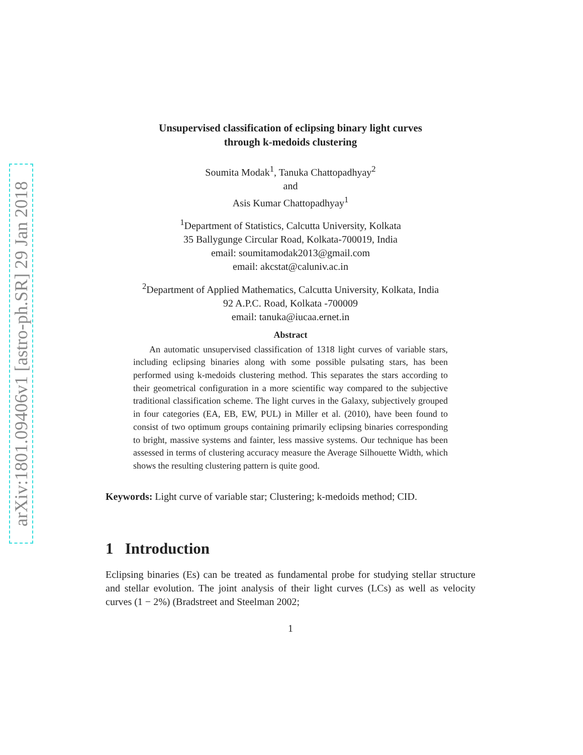arXiv:1801.09406v1 [astro-ph.SR] 29 Jan 2018
Unsupervised classification of eclipsing binary light curves
through k-medoids clustering
Soumita Modak<sup>1</sup>, Tanuka Chattopadhyay<sup>2</sup>
and
Asis Kumar Chattopadhyay<sup>1</sup>
<sup>1</sup> Department of Statistics, Calcutta University, Kolkata
35 Ballygunge Circular Road, Kolkata-700019, India
email: soumitamodak2013@gmail.com
email: akcstat@caluniv.ac.in
<sup>2</sup> Department of Applied Mathematics, Calcutta University, Kolkata, India
92 A.P.C. Road, Kolkata -700009
email: tanuka@iucaa.ernet.in
Abstract
An automatic unsupervised classification of 1318 light curves of variable stars, including eclipsing binaries along with some possible pulsating stars, has been performed using k-medoids clustering method. This separates the stars according to their geometrical configuration in a more scientific way compared to the subjective traditional classification scheme. The light curves in the Galaxy, subjectively grouped in four categories (EA, EB, EW, PUL) in Miller et al. (2010), have been found to consist of two optimum groups containing primarily eclipsing binaries corresponding to bright, massive systems and fainter, less massive systems. Our technique has been assessed in terms of clustering accuracy measure the Average Silhouette Width, which shows the resulting clustering pattern is quite good.
Keywords: Light curve of variable star; Clustering; k-medoids method; CID.
1 Introduction
Eclipsing binaries (Es) can be treated as fundamental probe for studying stellar structure and stellar evolution. The joint analysis of their light curves (LCs) as well as velocity curves (1 − 2%) (Bradstreet and Steelman 2002;
1